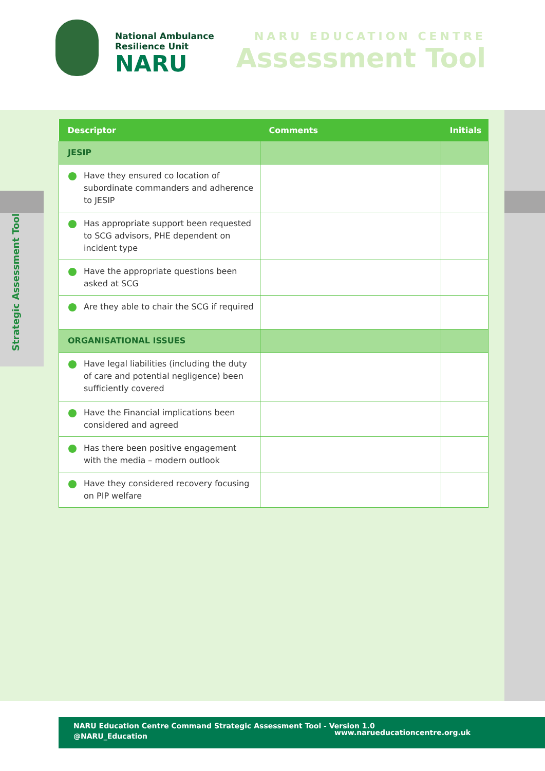National Ambulance
Resilience Unit
NARU
NARU EDUCATION CENTRE
Assessment Tool
Strategic Assessment Tool
| Descriptor | Comments | Initials |
| --- | --- | --- |
| JESIP | | |
| Have they ensured co location of subordinate commanders and adherence to JESIP | | |
| Has appropriate support been requested to SCG advisors, PHE dependent on incident type | | |
| Have the appropriate questions been asked at SCG | | |
| Are they able to chair the SCG if required | | |
| ORGANISATIONAL ISSUES | | |
| Have legal liabilities (including the duty of care and potential negligence) been sufficiently covered | | |
| Have the Financial implications been considered and agreed | | |
| Has there been positive engagement with the media – modern outlook | | |
| Have they considered recovery focusing on PIP welfare | | |
NARU Education Centre Command Strategic Assessment Tool - Version 1.0
@NARU_Education
www.narueducationcentre.org.uk